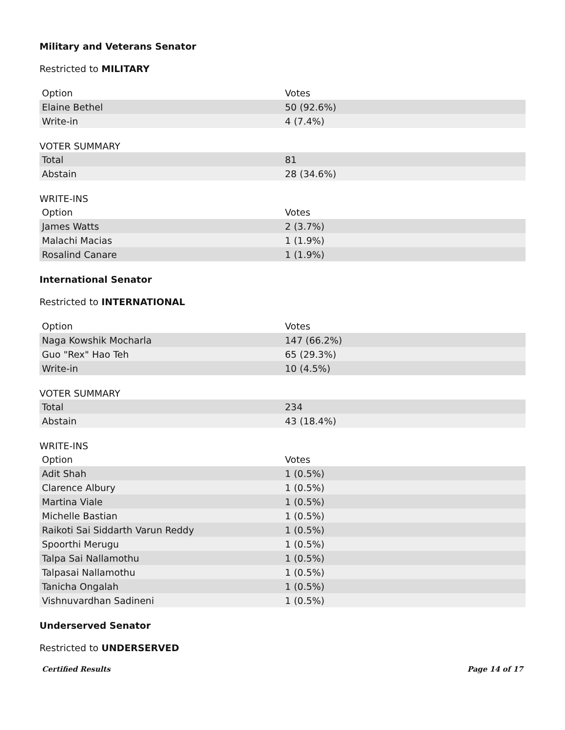Military and Veterans Senator
Restricted to MILITARY
| Option | Votes |
| --- | --- |
| Elaine Bethel | 50 (92.6%) |
| Write-in | 4 (7.4%) |
VOTER SUMMARY
| Total | 81 |
| Abstain | 28 (34.6%) |
WRITE-INS
| Option | Votes |
| --- | --- |
| James Watts | 2 (3.7%) |
| Malachi Macias | 1 (1.9%) |
| Rosalind Canare | 1 (1.9%) |
International Senator
Restricted to INTERNATIONAL
| Option | Votes |
| --- | --- |
| Naga Kowshik Mocharla | 147 (66.2%) |
| Guo "Rex" Hao Teh | 65 (29.3%) |
| Write-in | 10 (4.5%) |
VOTER SUMMARY
| Total | 234 |
| Abstain | 43 (18.4%) |
WRITE-INS
| Option | Votes |
| --- | --- |
| Adit Shah | 1 (0.5%) |
| Clarence Albury | 1 (0.5%) |
| Martina Viale | 1 (0.5%) |
| Michelle Bastian | 1 (0.5%) |
| Raikoti Sai Siddarth Varun Reddy | 1 (0.5%) |
| Spoorthi Merugu | 1 (0.5%) |
| Talpa Sai Nallamothu | 1 (0.5%) |
| Talpasai Nallamothu | 1 (0.5%) |
| Tanicha Ongalah | 1 (0.5%) |
| Vishnuvardhan Sadineni | 1 (0.5%) |
Underserved Senator
Restricted to UNDERSERVED
Certified Results Page 14 of 17